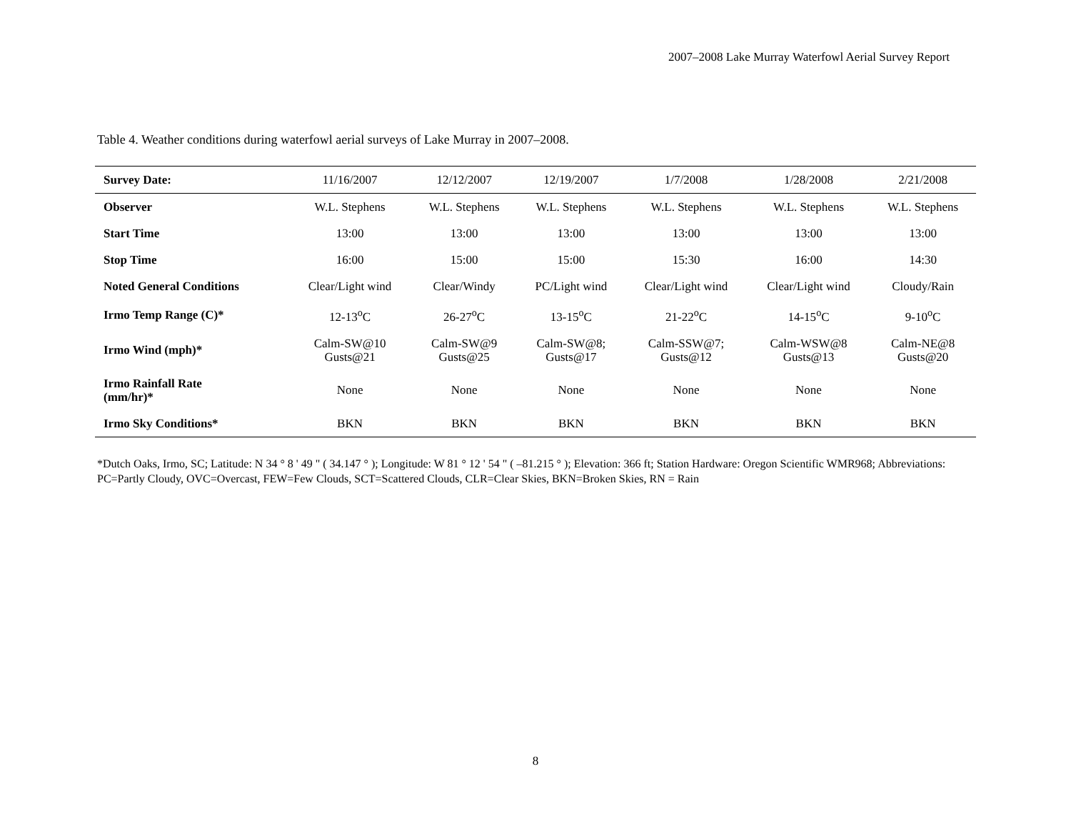2007–2008 Lake Murray Waterfowl Aerial Survey Report
Table 4. Weather conditions during waterfowl aerial surveys of Lake Murray in 2007–2008.
| Survey Date: | 11/16/2007 | 12/12/2007 | 12/19/2007 | 1/7/2008 | 1/28/2008 | 2/21/2008 |
| --- | --- | --- | --- | --- | --- | --- |
| Observer | W.L. Stephens | W.L. Stephens | W.L. Stephens | W.L. Stephens | W.L. Stephens | W.L. Stephens |
| Start Time | 13:00 | 13:00 | 13:00 | 13:00 | 13:00 | 13:00 |
| Stop Time | 16:00 | 15:00 | 15:00 | 15:30 | 16:00 | 14:30 |
| Noted General Conditions | Clear/Light wind | Clear/Windy | PC/Light wind | Clear/Light wind | Clear/Light wind | Cloudy/Rain |
| Irmo Temp Range (C)* | 12-13<sup>o</sup>C | 26-27<sup>o</sup>C | 13-15<sup>o</sup>C | 21-22<sup>o</sup>C | 14-15<sup>o</sup>C | 9-10<sup>o</sup>C |
| Irmo Wind (mph)* | Calm-SW@10 Gusts@21 | Calm-SW@9 Gusts@25 | Calm-SW@8; Gusts@17 | Calm-SSW@7; Gusts@12 | Calm-WSW@8 Gusts@13 | Calm-NE@8 Gusts@20 |
| Irmo Rainfall Rate (mm/hr)* | None | None | None | None | None | None |
| Irmo Sky Conditions* | BKN | BKN | BKN | BKN | BKN | BKN |
*Dutch Oaks, Irmo, SC; Latitude: N 34 ° 8 ' 49 " ( 34.147 ° ); Longitude: W 81 ° 12 ' 54 " ( –81.215 ° ); Elevation: 366 ft; Station Hardware: Oregon Scientific WMR968; Abbreviations: PC=Partly Cloudy, OVC=Overcast, FEW=Few Clouds, SCT=Scattered Clouds, CLR=Clear Skies, BKN=Broken Skies, RN = Rain
8